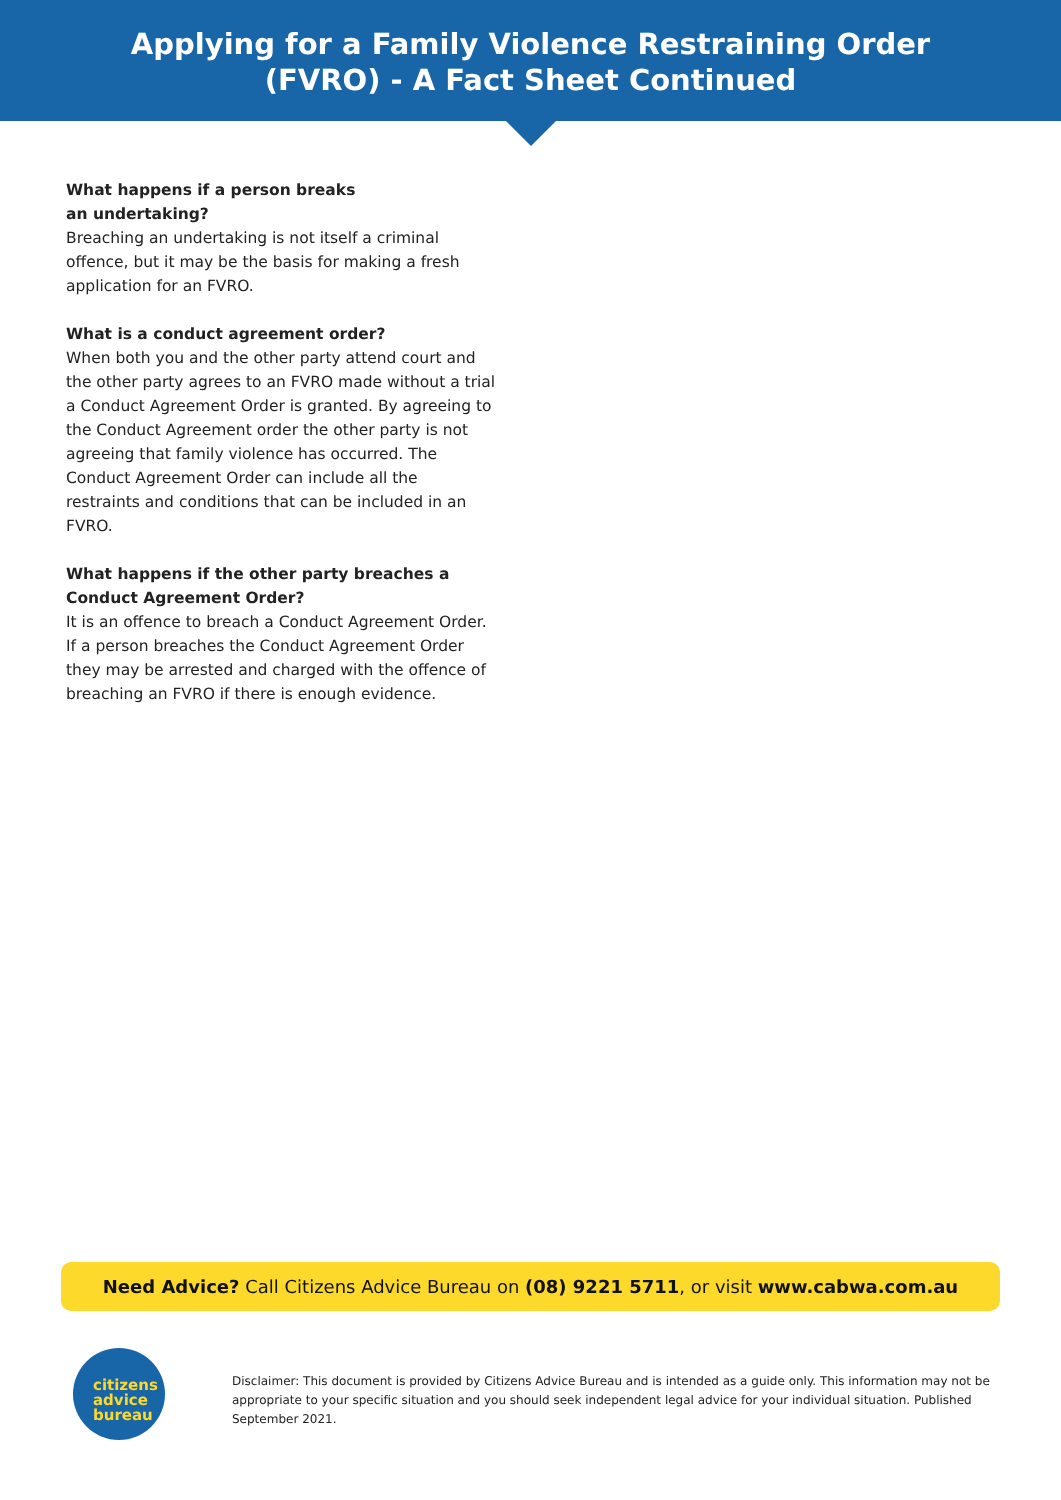Applying for a Family Violence Restraining Order
(FVRO) - A Fact Sheet Continued
What happens if a person breaks
an undertaking?
Breaching an undertaking is not itself a criminal offence, but it may be the basis for making a fresh application for an FVRO.
What is a conduct agreement order?
When both you and the other party attend court and the other party agrees to an FVRO made without a trial a Conduct Agreement Order is granted. By agreeing to the Conduct Agreement order the other party is not agreeing that family violence has occurred. The Conduct Agreement Order can include all the restraints and conditions that can be included in an FVRO.
What happens if the other party breaches a Conduct Agreement Order?
It is an offence to breach a Conduct Agreement Order. If a person breaches the Conduct Agreement Order they may be arrested and charged with the offence of breaching an FVRO if there is enough evidence.
Need Advice? Call Citizens Advice Bureau on (08) 9221 5711, or visit www.cabwa.com.au
citizens
advice
bureau
Disclaimer: This document is provided by Citizens Advice Bureau and is intended as a guide only. This information may not be appropriate to your specific situation and you should seek independent legal advice for your individual situation. Published September 2021.